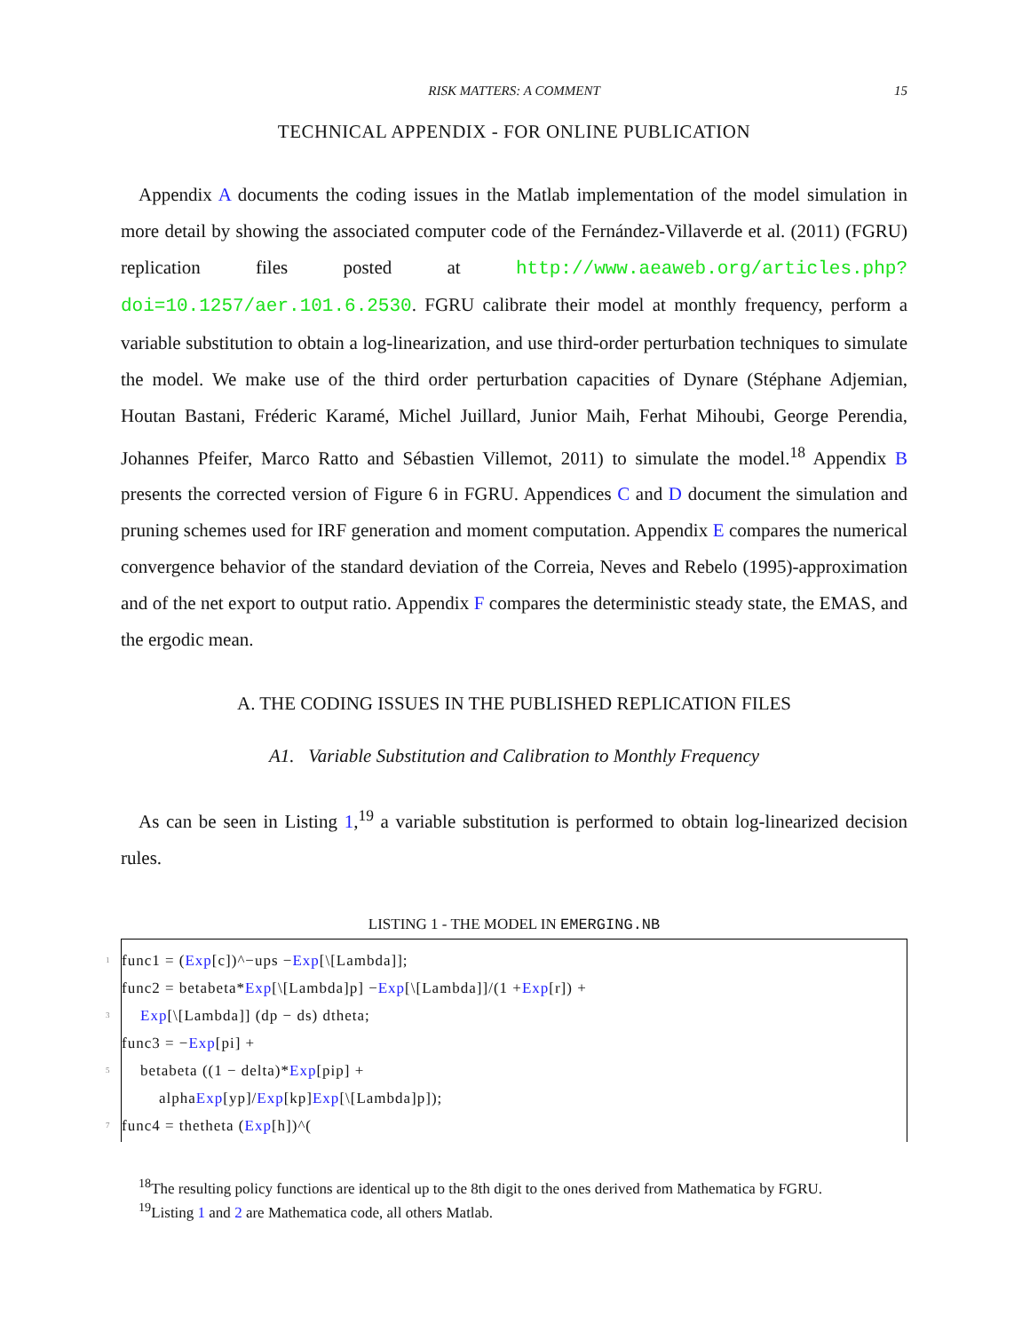RISK MATTERS: A COMMENT
15
TECHNICAL APPENDIX - FOR ONLINE PUBLICATION
Appendix A documents the coding issues in the Matlab implementation of the model simulation in more detail by showing the associated computer code of the Fernández-Villaverde et al. (2011) (FGRU) replication files posted at http://www.aeaweb.org/articles.php?doi=10.1257/aer.101.6.2530. FGRU calibrate their model at monthly frequency, perform a variable substitution to obtain a log-linearization, and use third-order perturbation techniques to simulate the model. We make use of the third order perturbation capacities of Dynare (Stéphane Adjemian, Houtan Bastani, Fréderic Karamé, Michel Juillard, Junior Maih, Ferhat Mihoubi, George Perendia, Johannes Pfeifer, Marco Ratto and Sébastien Villemot, 2011) to simulate the model.<sup>18</sup> Appendix B presents the corrected version of Figure 6 in FGRU. Appendices C and D document the simulation and pruning schemes used for IRF generation and moment computation. Appendix E compares the numerical convergence behavior of the standard deviation of the Correia, Neves and Rebelo (1995)-approximation and of the net export to output ratio. Appendix F compares the deterministic steady state, the EMAS, and the ergodic mean.
A. THE CODING ISSUES IN THE PUBLISHED REPLICATION FILES
A1. Variable Substitution and Calibration to Monthly Frequency
As can be seen in Listing 1,<sup>19</sup> a variable substitution is performed to obtain log-linearized decision rules.
LISTING 1 - THE MODEL IN EMERGING.NB
1 func1 = (Exp [c])^−ups − Exp [\[Lambda]];
func2 = betabeta* Exp [\[Lambda]p] − Exp [\[Lambda]]/(1 + Exp [r]) +
3 Exp [\[Lambda]] (dp − ds) dtheta;
func3 = − Exp [pi] +
5 betabeta ((1 − delta)* Exp [pip] +
alpha Exp [yp]/ Exp [kp] Exp [\[Lambda]p]);
7 func4 = thetheta (Exp [h])^(
<sup>18</sup> The resulting policy functions are identical up to the 8th digit to the ones derived from Mathematica by FGRU.
<sup>19</sup> Listing 1 and 2 are Mathematica code, all others Matlab.